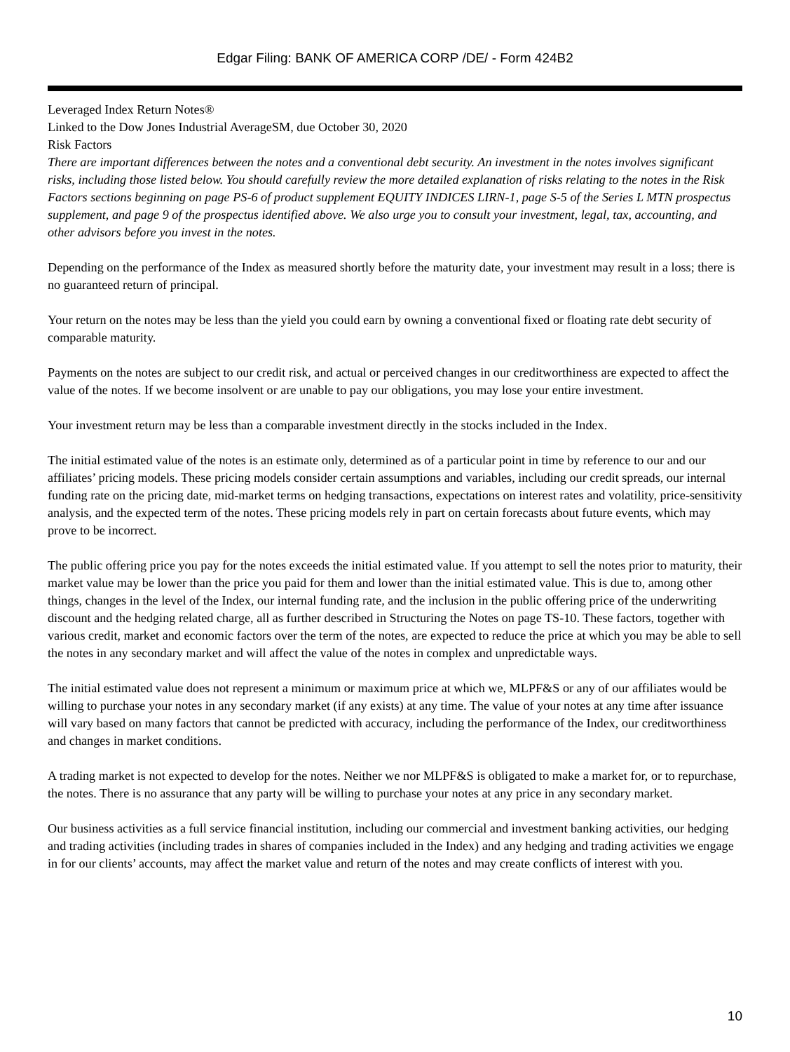Edgar Filing: BANK OF AMERICA CORP /DE/ - Form 424B2
Leveraged Index Return Notes®
Linked to the Dow Jones Industrial AverageSM, due October 30, 2020
Risk Factors
There are important differences between the notes and a conventional debt security. An investment in the notes involves significant risks, including those listed below. You should carefully review the more detailed explanation of risks relating to the notes in the Risk Factors sections beginning on page PS-6 of product supplement EQUITY INDICES LIRN-1, page S-5 of the Series L MTN prospectus supplement, and page 9 of the prospectus identified above. We also urge you to consult your investment, legal, tax, accounting, and other advisors before you invest in the notes.
Depending on the performance of the Index as measured shortly before the maturity date, your investment may result in a loss; there is no guaranteed return of principal.
Your return on the notes may be less than the yield you could earn by owning a conventional fixed or floating rate debt security of comparable maturity.
Payments on the notes are subject to our credit risk, and actual or perceived changes in our creditworthiness are expected to affect the value of the notes. If we become insolvent or are unable to pay our obligations, you may lose your entire investment.
Your investment return may be less than a comparable investment directly in the stocks included in the Index.
The initial estimated value of the notes is an estimate only, determined as of a particular point in time by reference to our and our affiliates’ pricing models. These pricing models consider certain assumptions and variables, including our credit spreads, our internal funding rate on the pricing date, mid-market terms on hedging transactions, expectations on interest rates and volatility, price-sensitivity analysis, and the expected term of the notes. These pricing models rely in part on certain forecasts about future events, which may prove to be incorrect.
The public offering price you pay for the notes exceeds the initial estimated value. If you attempt to sell the notes prior to maturity, their market value may be lower than the price you paid for them and lower than the initial estimated value. This is due to, among other things, changes in the level of the Index, our internal funding rate, and the inclusion in the public offering price of the underwriting discount and the hedging related charge, all as further described in Structuring the Notes on page TS-10. These factors, together with various credit, market and economic factors over the term of the notes, are expected to reduce the price at which you may be able to sell the notes in any secondary market and will affect the value of the notes in complex and unpredictable ways.
The initial estimated value does not represent a minimum or maximum price at which we, MLPF&S or any of our affiliates would be willing to purchase your notes in any secondary market (if any exists) at any time. The value of your notes at any time after issuance will vary based on many factors that cannot be predicted with accuracy, including the performance of the Index, our creditworthiness and changes in market conditions.
A trading market is not expected to develop for the notes. Neither we nor MLPF&S is obligated to make a market for, or to repurchase, the notes. There is no assurance that any party will be willing to purchase your notes at any price in any secondary market.
Our business activities as a full service financial institution, including our commercial and investment banking activities, our hedging and trading activities (including trades in shares of companies included in the Index) and any hedging and trading activities we engage in for our clients’ accounts, may affect the market value and return of the notes and may create conflicts of interest with you.
10